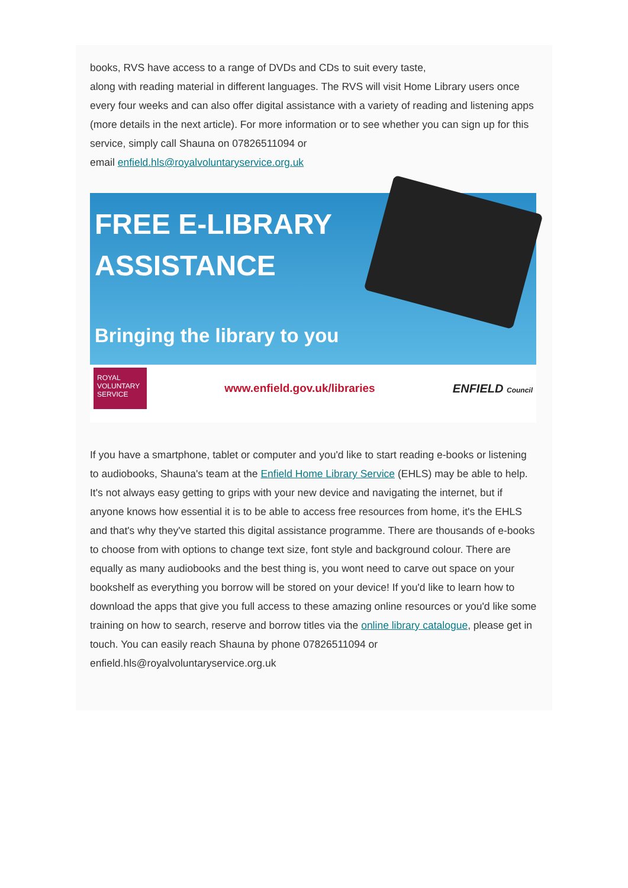books, RVS have access to a range of DVDs and CDs to suit every taste,
along with reading material in different languages. The RVS will visit Home Library users once every four weeks and can also offer digital assistance with a variety of reading and listening apps (more details in the next article). For more information or to see whether you can sign up for this service, simply call Shauna on 07826511094 or
email enfield.hls@royalvoluntaryservice.org.uk
FREE E-LIBRARY
ASSISTANCE
Bringing the library to you
ROYAL VOLUNTARY SERVICE
www.enfield.gov.uk/libraries ENFIELD Council
If you have a smartphone, tablet or computer and you'd like to start reading e-books or listening to audiobooks, Shauna's team at the Enfield Home Library Service (EHLS) may be able to help. It's not always easy getting to grips with your new device and navigating the internet, but if anyone knows how essential it is to be able to access free resources from home, it's the EHLS and that's why they've started this digital assistance programme. There are thousands of e-books to choose from with options to change text size, font style and background colour. There are equally as many audiobooks and the best thing is, you wont need to carve out space on your bookshelf as everything you borrow will be stored on your device! If you'd like to learn how to download the apps that give you full access to these amazing online resources or you'd like some training on how to search, reserve and borrow titles via the online library catalogue, please get in touch. You can easily reach Shauna by phone 07826511094 or enfield.hls@royalvoluntaryservice.org.uk